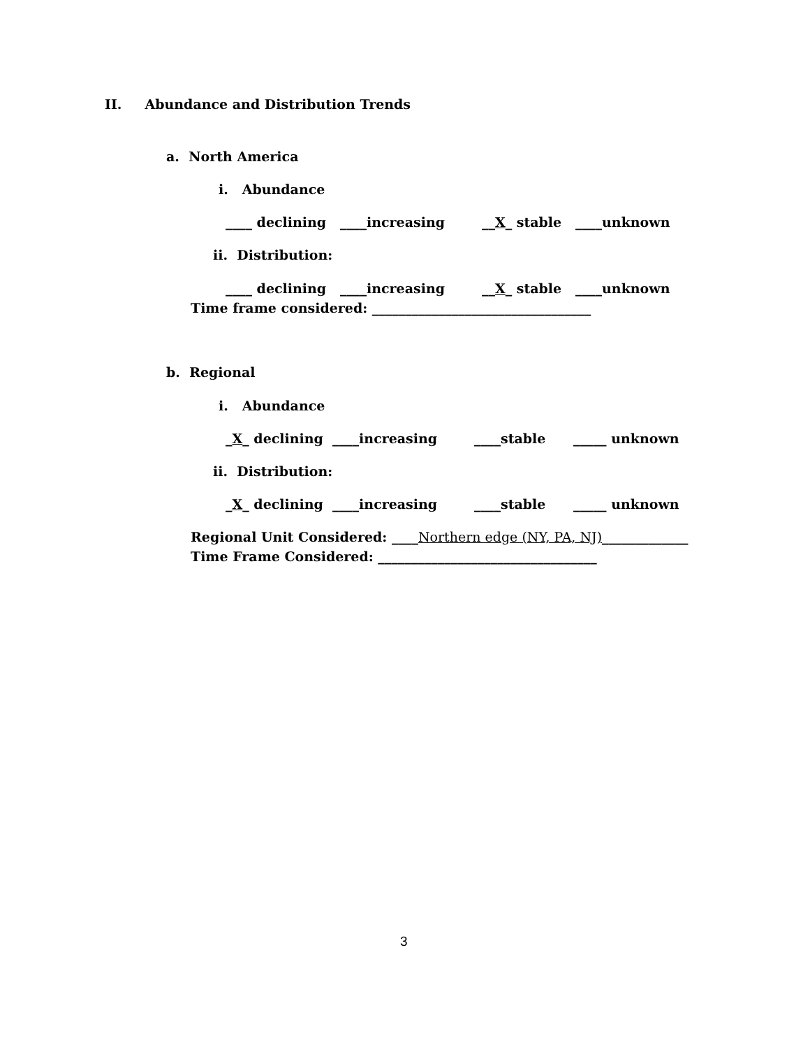II. Abundance and Distribution Trends
a. North America
i. Abundance
____ declining ____increasing __X_ stable ____unknown
ii. Distribution:
____ declining ____increasing __X_ stable ____unknown
Time frame considered: _________________________________
b. Regional
i. Abundance
_X_ declining ____increasing ____stable _____ unknown
ii. Distribution:
_X_ declining ____increasing ____stable _____ unknown
Regional Unit Considered: ____Northern edge (NY, PA, NJ)_____________
Time Frame Considered: _________________________________
3